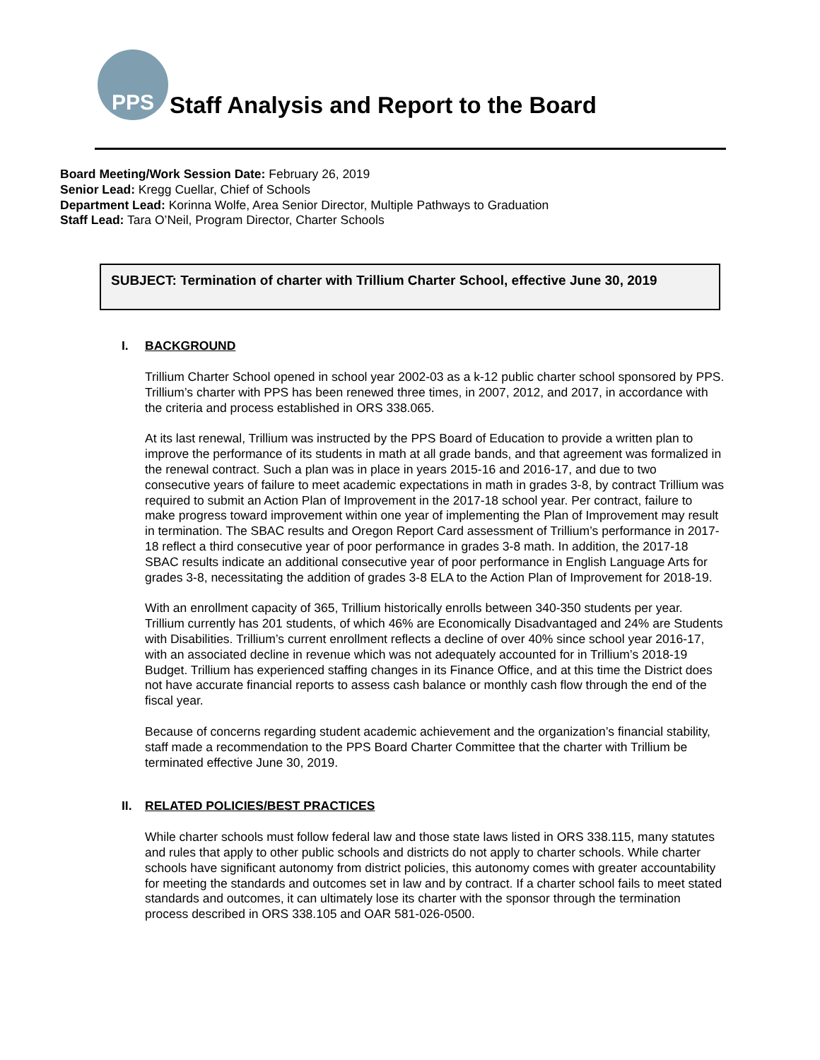PPS
Staff Analysis and Report to the Board
Board Meeting/Work Session Date: February 26, 2019
Senior Lead: Kregg Cuellar, Chief of Schools
Department Lead: Korinna Wolfe, Area Senior Director, Multiple Pathways to Graduation
Staff Lead: Tara O’Neil, Program Director, Charter Schools
SUBJECT: Termination of charter with Trillium Charter School, effective June 30, 2019
I. BACKGROUND
Trillium Charter School opened in school year 2002-03 as a k-12 public charter school sponsored by PPS. Trillium’s charter with PPS has been renewed three times, in 2007, 2012, and 2017, in accordance with the criteria and process established in ORS 338.065.
At its last renewal, Trillium was instructed by the PPS Board of Education to provide a written plan to improve the performance of its students in math at all grade bands, and that agreement was formalized in the renewal contract. Such a plan was in place in years 2015-16 and 2016-17, and due to two consecutive years of failure to meet academic expectations in math in grades 3-8, by contract Trillium was required to submit an Action Plan of Improvement in the 2017-18 school year. Per contract, failure to make progress toward improvement within one year of implementing the Plan of Improvement may result in termination. The SBAC results and Oregon Report Card assessment of Trillium’s performance in 2017-18 reflect a third consecutive year of poor performance in grades 3-8 math. In addition, the 2017-18 SBAC results indicate an additional consecutive year of poor performance in English Language Arts for grades 3-8, necessitating the addition of grades 3-8 ELA to the Action Plan of Improvement for 2018-19.
With an enrollment capacity of 365, Trillium historically enrolls between 340-350 students per year. Trillium currently has 201 students, of which 46% are Economically Disadvantaged and 24% are Students with Disabilities. Trillium’s current enrollment reflects a decline of over 40% since school year 2016-17, with an associated decline in revenue which was not adequately accounted for in Trillium’s 2018-19 Budget. Trillium has experienced staffing changes in its Finance Office, and at this time the District does not have accurate financial reports to assess cash balance or monthly cash flow through the end of the fiscal year.
Because of concerns regarding student academic achievement and the organization’s financial stability, staff made a recommendation to the PPS Board Charter Committee that the charter with Trillium be terminated effective June 30, 2019.
II. RELATED POLICIES/BEST PRACTICES
While charter schools must follow federal law and those state laws listed in ORS 338.115, many statutes and rules that apply to other public schools and districts do not apply to charter schools. While charter schools have significant autonomy from district policies, this autonomy comes with greater accountability for meeting the standards and outcomes set in law and by contract. If a charter school fails to meet stated standards and outcomes, it can ultimately lose its charter with the sponsor through the termination process described in ORS 338.105 and OAR 581-026-0500.